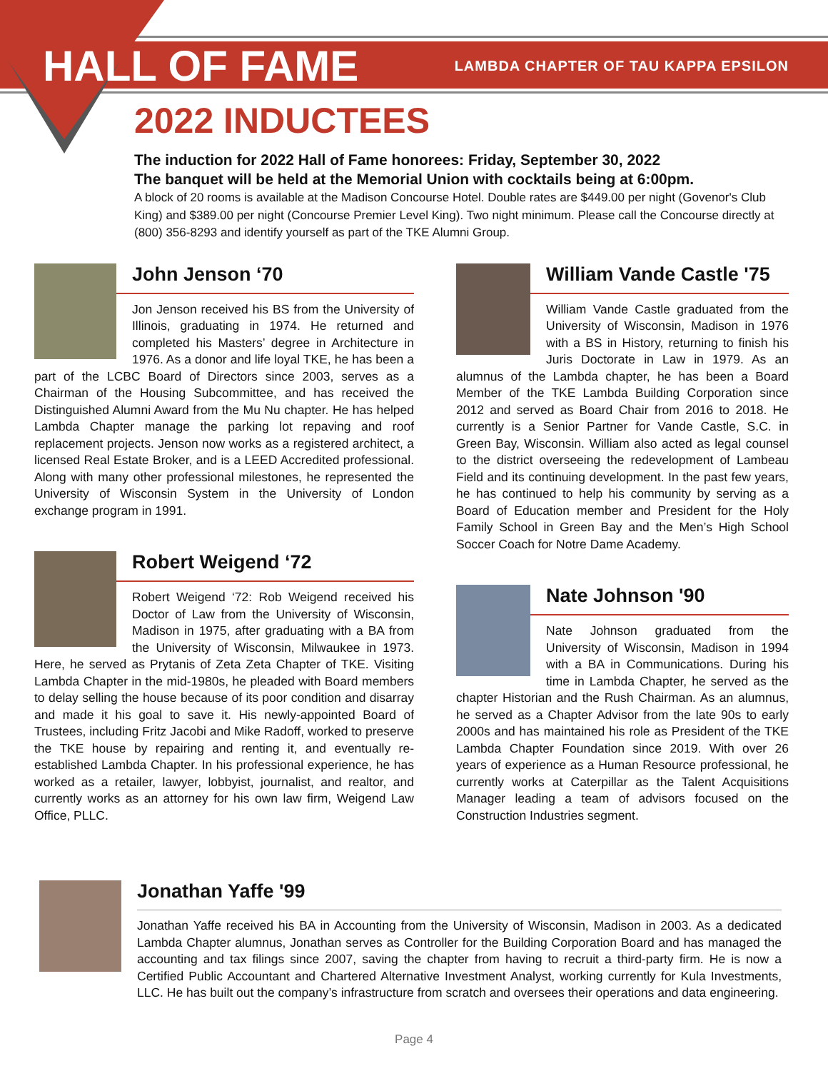HALL OF FAME
LAMBDA CHAPTER OF TAU KAPPA EPSILON
2022 INDUCTEES
The induction for 2022 Hall of Fame honorees: Friday, September 30, 2022
The banquet will be held at the Memorial Union with cocktails being at 6:00pm.
A block of 20 rooms is available at the Madison Concourse Hotel. Double rates are $449.00 per night (Govenor's Club King) and $389.00 per night (Concourse Premier Level King). Two night minimum. Please call the Concourse directly at (800) 356-8293 and identify yourself as part of the TKE Alumni Group.
John Jenson ‘70
Jon Jenson received his BS from the University of Illinois, graduating in 1974. He returned and completed his Masters’ degree in Architecture in 1976. As a donor and life loyal TKE, he has been a part of the LCBC Board of Directors since 2003, serves as a Chairman of the Housing Subcommittee, and has received the Distinguished Alumni Award from the Mu Nu chapter. He has helped Lambda Chapter manage the parking lot repaving and roof replacement projects. Jenson now works as a registered architect, a licensed Real Estate Broker, and is a LEED Accredited professional. Along with many other professional milestones, he represented the University of Wisconsin System in the University of London exchange program in 1991.
Robert Weigend ‘72
Robert Weigend ‘72: Rob Weigend received his Doctor of Law from the University of Wisconsin, Madison in 1975, after graduating with a BA from the University of Wisconsin, Milwaukee in 1973. Here, he served as Prytanis of Zeta Zeta Chapter of TKE. Visiting Lambda Chapter in the mid-1980s, he pleaded with Board members to delay selling the house because of its poor condition and disarray and made it his goal to save it. His newly-appointed Board of Trustees, including Fritz Jacobi and Mike Radoff, worked to preserve the TKE house by repairing and renting it, and eventually re-established Lambda Chapter. In his professional experience, he has worked as a retailer, lawyer, lobbyist, journalist, and realtor, and currently works as an attorney for his own law firm, Weigend Law Office, PLLC.
William Vande Castle '75
William Vande Castle graduated from the University of Wisconsin, Madison in 1976 with a BS in History, returning to finish his Juris Doctorate in Law in 1979. As an alumnus of the Lambda chapter, he has been a Board Member of the TKE Lambda Building Corporation since 2012 and served as Board Chair from 2016 to 2018. He currently is a Senior Partner for Vande Castle, S.C. in Green Bay, Wisconsin. William also acted as legal counsel to the district overseeing the redevelopment of Lambeau Field and its continuing development. In the past few years, he has continued to help his community by serving as a Board of Education member and President for the Holy Family School in Green Bay and the Men’s High School Soccer Coach for Notre Dame Academy.
Nate Johnson '90
Nate Johnson graduated from the University of Wisconsin, Madison in 1994 with a BA in Communications. During his time in Lambda Chapter, he served as the chapter Historian and the Rush Chairman. As an alumnus, he served as a Chapter Advisor from the late 90s to early 2000s and has maintained his role as President of the TKE Lambda Chapter Foundation since 2019. With over 26 years of experience as a Human Resource professional, he currently works at Caterpillar as the Talent Acquisitions Manager leading a team of advisors focused on the Construction Industries segment.
Jonathan Yaffe '99
Jonathan Yaffe received his BA in Accounting from the University of Wisconsin, Madison in 2003. As a dedicated Lambda Chapter alumnus, Jonathan serves as Controller for the Building Corporation Board and has managed the accounting and tax filings since 2007, saving the chapter from having to recruit a third-party firm. He is now a Certified Public Accountant and Chartered Alternative Investment Analyst, working currently for Kula Investments, LLC. He has built out the company’s infrastructure from scratch and oversees their operations and data engineering.
Page 4